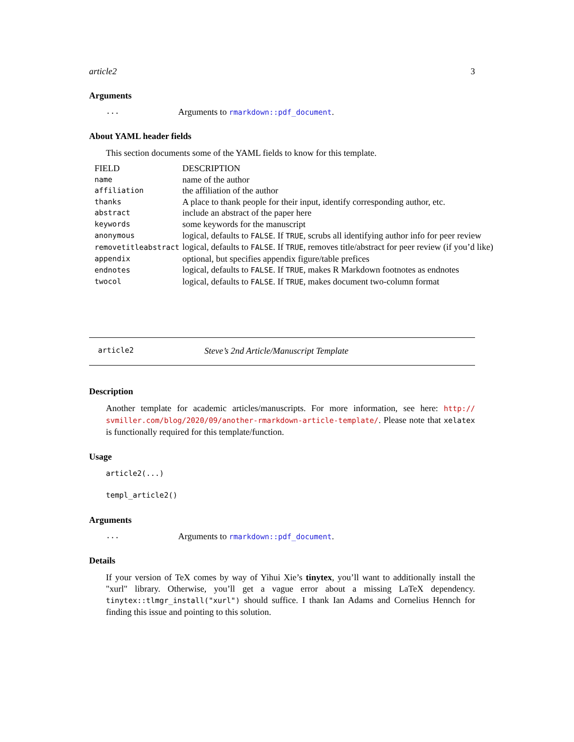article2 3
Arguments
... Arguments to rmarkdown::pdf_document.
About YAML header fields
This section documents some of the YAML fields to know for this template.
| FIELD | DESCRIPTION |
| --- | --- |
| name | name of the author |
| affiliation | the affiliation of the author |
| thanks | A place to thank people for their input, identify corresponding author, etc. |
| abstract | include an abstract of the paper here |
| keywords | some keywords for the manuscript |
| anonymous | logical, defaults to FALSE . If TRUE , scrubs all identifying author info for peer review |
| removetitleabstract | logical, defaults to FALSE . If TRUE , removes title/abstract for peer review (if you’d like) |
| appendix | optional, but specifies appendix figure/table prefices |
| endnotes | logical, defaults to FALSE . If TRUE , makes R Markdown footnotes as endnotes |
| twocol | logical, defaults to FALSE . If TRUE , makes document two-column format |
article2 Steve’s 2nd Article/Manuscript Template
Description
Another template for academic articles/manuscripts. For more information, see here: http:// svmiller.com/blog/2020/09/another-rmarkdown-article-template/. Please note that xelatex is functionally required for this template/function.
Usage
article2(...)
templ_article2()
Arguments
... Arguments to rmarkdown::pdf_document.
Details
If your version of TeX comes by way of Yihui Xie’s tinytex, you’ll want to additionally install the "xurl" library. Otherwise, you’ll get a vague error about a missing LaTeX dependency. tinytex::tlmgr_install("xurl") should suffice. I thank Ian Adams and Cornelius Hennch for finding this issue and pointing to this solution.